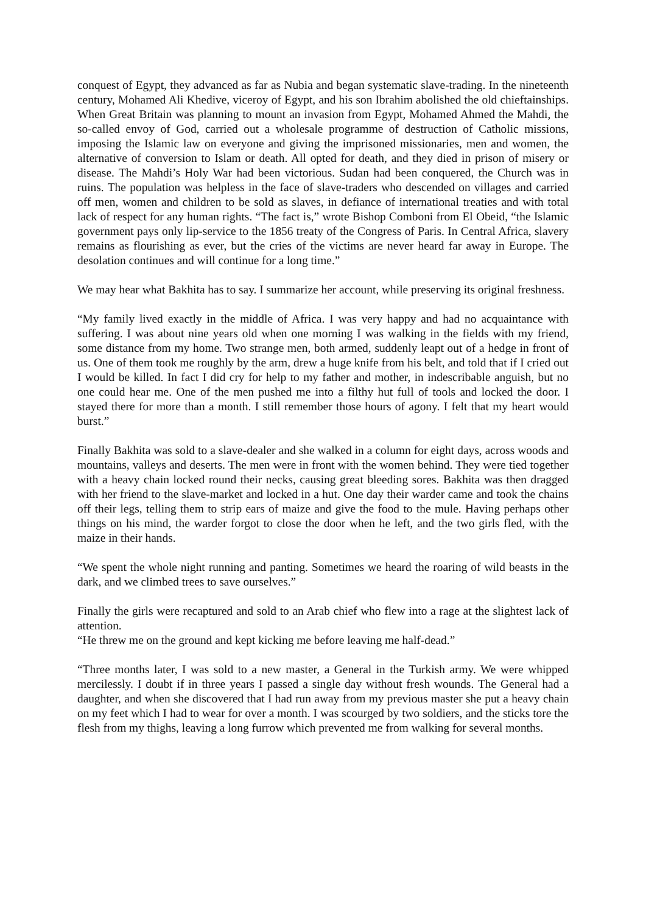conquest of Egypt, they advanced as far as Nubia and began systematic slave-trading. In the nineteenth century, Mohamed Ali Khedive, viceroy of Egypt, and his son Ibrahim abolished the old chieftainships. When Great Britain was planning to mount an invasion from Egypt, Mohamed Ahmed the Mahdi, the so-called envoy of God, carried out a wholesale programme of destruction of Catholic missions, imposing the Islamic law on everyone and giving the imprisoned missionaries, men and women, the alternative of conversion to Islam or death. All opted for death, and they died in prison of misery or disease. The Mahdi’s Holy War had been victorious. Sudan had been conquered, the Church was in ruins. The population was helpless in the face of slave-traders who descended on villages and carried off men, women and children to be sold as slaves, in defiance of international treaties and with total lack of respect for any human rights. “The fact is,” wrote Bishop Comboni from El Obeid, “the Islamic government pays only lip-service to the 1856 treaty of the Congress of Paris. In Central Africa, slavery remains as flourishing as ever, but the cries of the victims are never heard far away in Europe. The desolation continues and will continue for a long time.”
We may hear what Bakhita has to say. I summarize her account, while preserving its original freshness.
“My family lived exactly in the middle of Africa. I was very happy and had no acquaintance with suffering. I was about nine years old when one morning I was walking in the fields with my friend, some distance from my home. Two strange men, both armed, suddenly leapt out of a hedge in front of us. One of them took me roughly by the arm, drew a huge knife from his belt, and told that if I cried out I would be killed. In fact I did cry for help to my father and mother, in indescribable anguish, but no one could hear me. One of the men pushed me into a filthy hut full of tools and locked the door. I stayed there for more than a month. I still remember those hours of agony. I felt that my heart would burst.”
Finally Bakhita was sold to a slave-dealer and she walked in a column for eight days, across woods and mountains, valleys and deserts. The men were in front with the women behind. They were tied together with a heavy chain locked round their necks, causing great bleeding sores. Bakhita was then dragged with her friend to the slave-market and locked in a hut. One day their warder came and took the chains off their legs, telling them to strip ears of maize and give the food to the mule. Having perhaps other things on his mind, the warder forgot to close the door when he left, and the two girls fled, with the maize in their hands.
“We spent the whole night running and panting. Sometimes we heard the roaring of wild beasts in the dark, and we climbed trees to save ourselves.”
Finally the girls were recaptured and sold to an Arab chief who flew into a rage at the slightest lack of attention.
“He threw me on the ground and kept kicking me before leaving me half-dead.”
“Three months later, I was sold to a new master, a General in the Turkish army. We were whipped mercilessly. I doubt if in three years I passed a single day without fresh wounds. The General had a daughter, and when she discovered that I had run away from my previous master she put a heavy chain on my feet which I had to wear for over a month. I was scourged by two soldiers, and the sticks tore the flesh from my thighs, leaving a long furrow which prevented me from walking for several months.